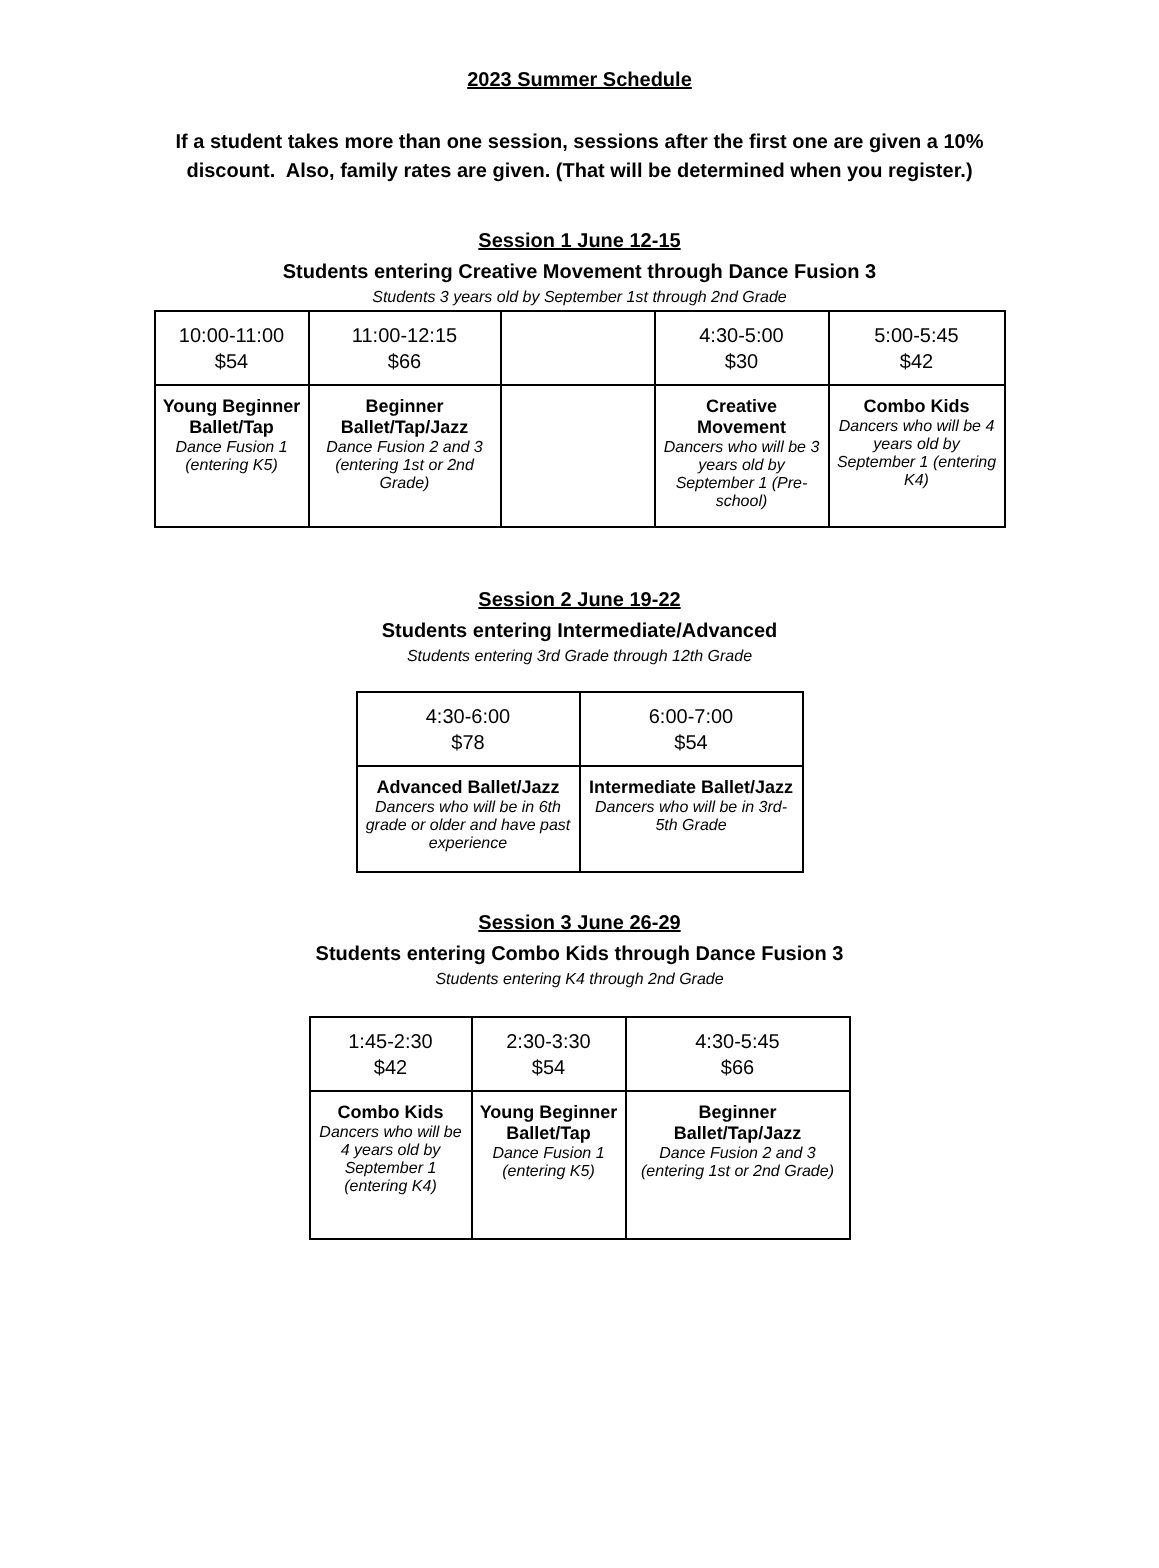2023 Summer Schedule
If a student takes more than one session, sessions after the first one are given a 10% discount. Also, family rates are given. (That will be determined when you register.)
Session 1 June 12-15
Students entering Creative Movement through Dance Fusion 3
Students 3 years old by September 1st through 2nd Grade
| 10:00-11:00 $54 | 11:00-12:15 $66 | | 4:30-5:00 $30 | 5:00-5:45 $42 |
| Young Beginner Ballet/Tap Dance Fusion 1 (entering K5) | Beginner Ballet/Tap/Jazz Dance Fusion 2 and 3 (entering 1st or 2nd Grade) | | Creative Movement Dancers who will be 3 years old by September 1 (Pre-school) | Combo Kids Dancers who will be 4 years old by September 1 (entering K4) |
Session 2 June 19-22
Students entering Intermediate/Advanced
Students entering 3rd Grade through 12th Grade
| 4:30-6:00 $78 | 6:00-7:00 $54 |
| Advanced Ballet/Jazz Dancers who will be in 6th grade or older and have past experience | Intermediate Ballet/Jazz Dancers who will be in 3rd-5th Grade |
Session 3 June 26-29
Students entering Combo Kids through Dance Fusion 3
Students entering K4 through 2nd Grade
| 1:45-2:30 $42 | 2:30-3:30 $54 | 4:30-5:45 $66 |
| Combo Kids Dancers who will be 4 years old by September 1 (entering K4) | Young Beginner Ballet/Tap Dance Fusion 1 (entering K5) | Beginner Ballet/Tap/Jazz Dance Fusion 2 and 3 (entering 1st or 2nd Grade) |